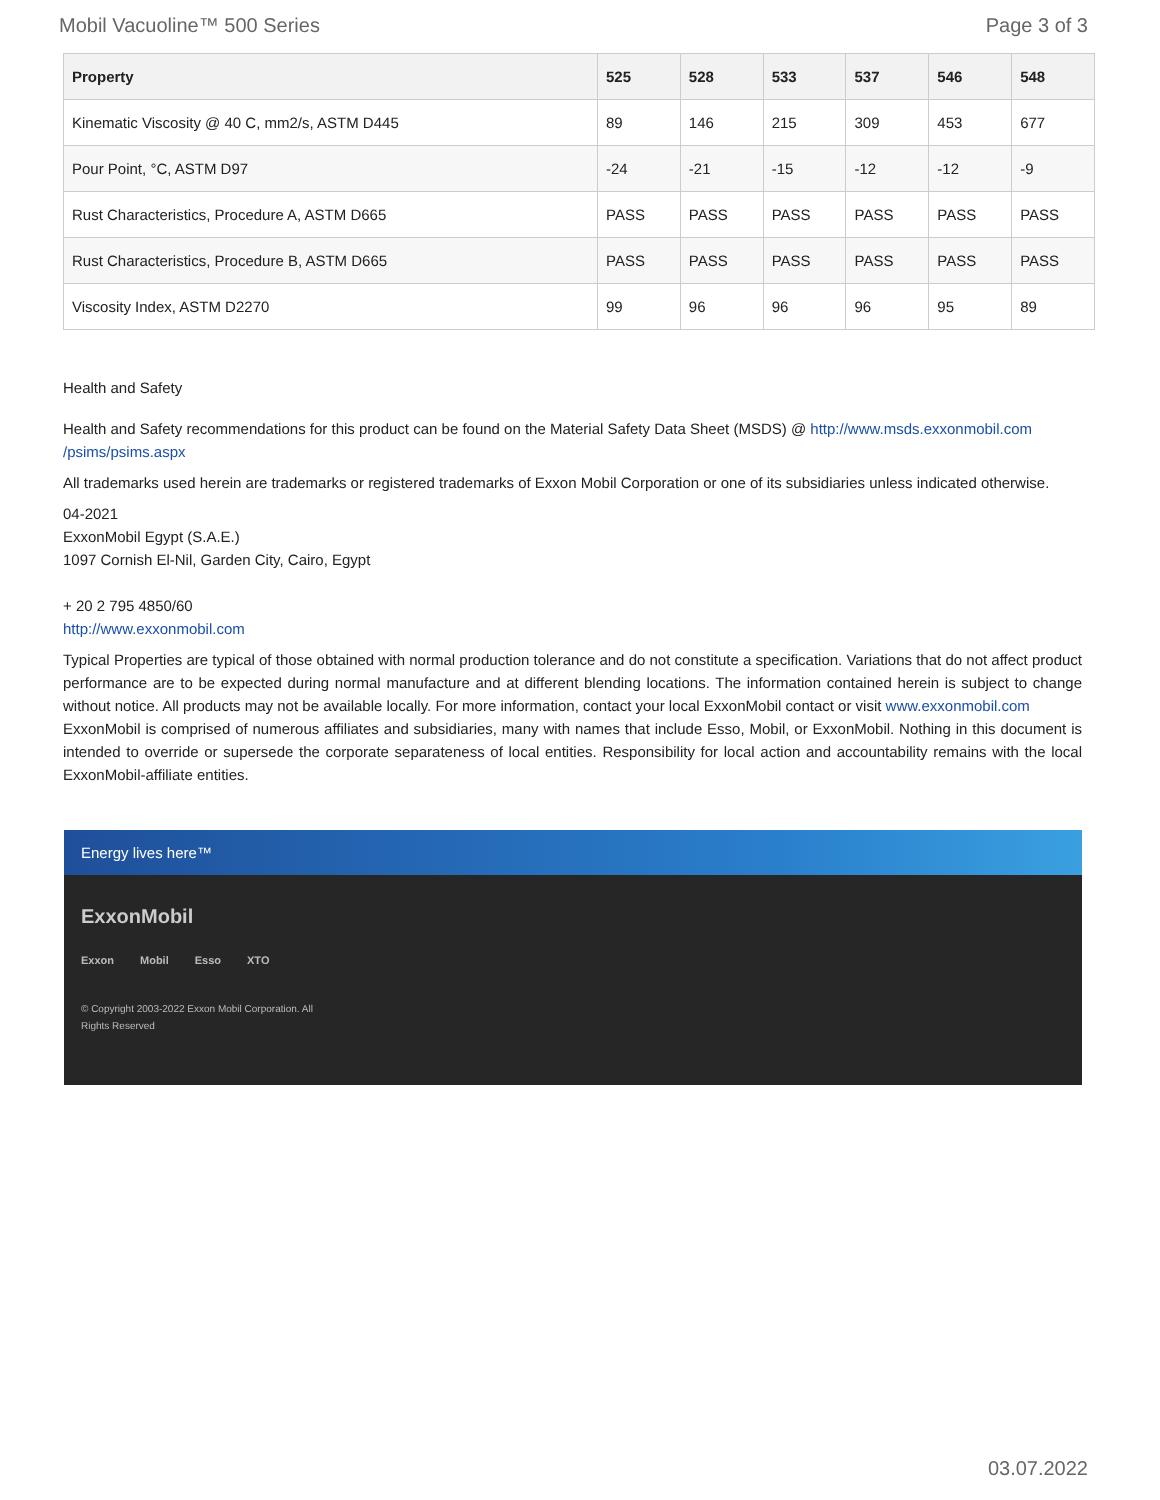Mobil Vacuoline™ 500 Series Page 3 of 3
| Property | 525 | 528 | 533 | 537 | 546 | 548 |
| --- | --- | --- | --- | --- | --- | --- |
| Kinematic Viscosity @ 40 C, mm2/s, ASTM D445 | 89 | 146 | 215 | 309 | 453 | 677 |
| Pour Point, °C, ASTM D97 | -24 | -21 | -15 | -12 | -12 | -9 |
| Rust Characteristics, Procedure A, ASTM D665 | PASS | PASS | PASS | PASS | PASS | PASS |
| Rust Characteristics, Procedure B, ASTM D665 | PASS | PASS | PASS | PASS | PASS | PASS |
| Viscosity Index, ASTM D2270 | 99 | 96 | 96 | 96 | 95 | 89 |
Health and Safety
Health and Safety recommendations for this product can be found on the Material Safety Data Sheet (MSDS) @ http://www.msds.exxonmobil.com /psims/psims.aspx
All trademarks used herein are trademarks or registered trademarks of Exxon Mobil Corporation or one of its subsidiaries unless indicated otherwise.
04-2021
ExxonMobil Egypt (S.A.E.)
1097 Cornish El-Nil, Garden City, Cairo, Egypt
+ 20 2 795 4850/60
http://www.exxonmobil.com
Typical Properties are typical of those obtained with normal production tolerance and do not constitute a specification. Variations that do not affect product performance are to be expected during normal manufacture and at different blending locations. The information contained herein is subject to change without notice. All products may not be available locally. For more information, contact your local ExxonMobil contact or visit www.exxonmobil.com
ExxonMobil is comprised of numerous affiliates and subsidiaries, many with names that include Esso, Mobil, or ExxonMobil. Nothing in this document is intended to override or supersede the corporate separateness of local entities. Responsibility for local action and accountability remains with the local ExxonMobil-affiliate entities.
Energy lives here™
ExxonMobil
Exxon Mobil Esso XTO
© Copyright 2003-2022 Exxon Mobil Corporation. All Rights Reserved
03.07.2022